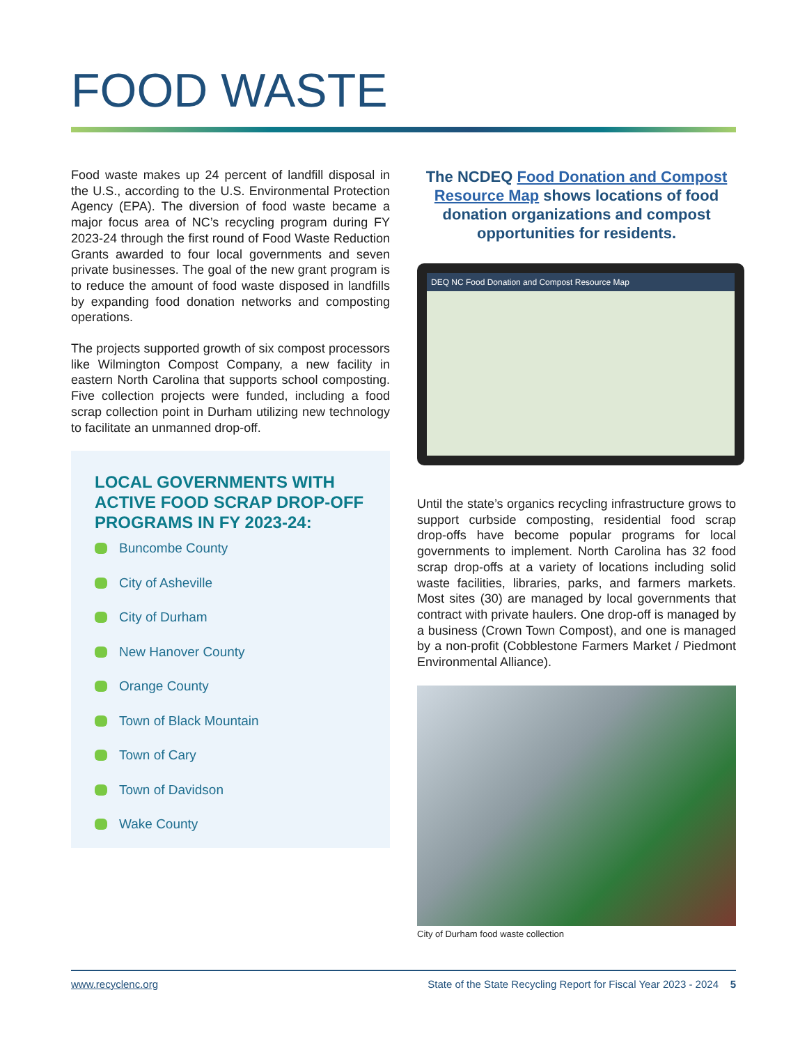FOOD WASTE
Food waste makes up 24 percent of landfill disposal in the U.S., according to the U.S. Environmental Protection Agency (EPA). The diversion of food waste became a major focus area of NC’s recycling program during FY 2023-24 through the first round of Food Waste Reduction Grants awarded to four local governments and seven private businesses. The goal of the new grant program is to reduce the amount of food waste disposed in landfills by expanding food donation networks and composting operations.
The projects supported growth of six compost processors like Wilmington Compost Company, a new facility in eastern North Carolina that supports school composting. Five collection projects were funded, including a food scrap collection point in Durham utilizing new technology to facilitate an unmanned drop-off.
LOCAL GOVERNMENTS WITH ACTIVE FOOD SCRAP DROP-OFF PROGRAMS IN FY 2023-24:
Buncombe County
City of Asheville
City of Durham
New Hanover County
Orange County
Town of Black Mountain
Town of Cary
Town of Davidson
Wake County
The NCDEQ Food Donation and Compost Resource Map shows locations of food donation organizations and compost opportunities for residents.
DEQ NC Food Donation and Compost Resource Map
Until the state’s organics recycling infrastructure grows to support curbside composting, residential food scrap drop-offs have become popular programs for local governments to implement. North Carolina has 32 food scrap drop-offs at a variety of locations including solid waste facilities, libraries, parks, and farmers markets. Most sites (30) are managed by local governments that contract with private haulers. One drop-off is managed by a business (Crown Town Compost), and one is managed by a non-profit (Cobblestone Farmers Market / Piedmont Environmental Alliance).
City of Durham food waste collection
www.recyclenc.org State of the State Recycling Report for Fiscal Year 2023 - 2024 5